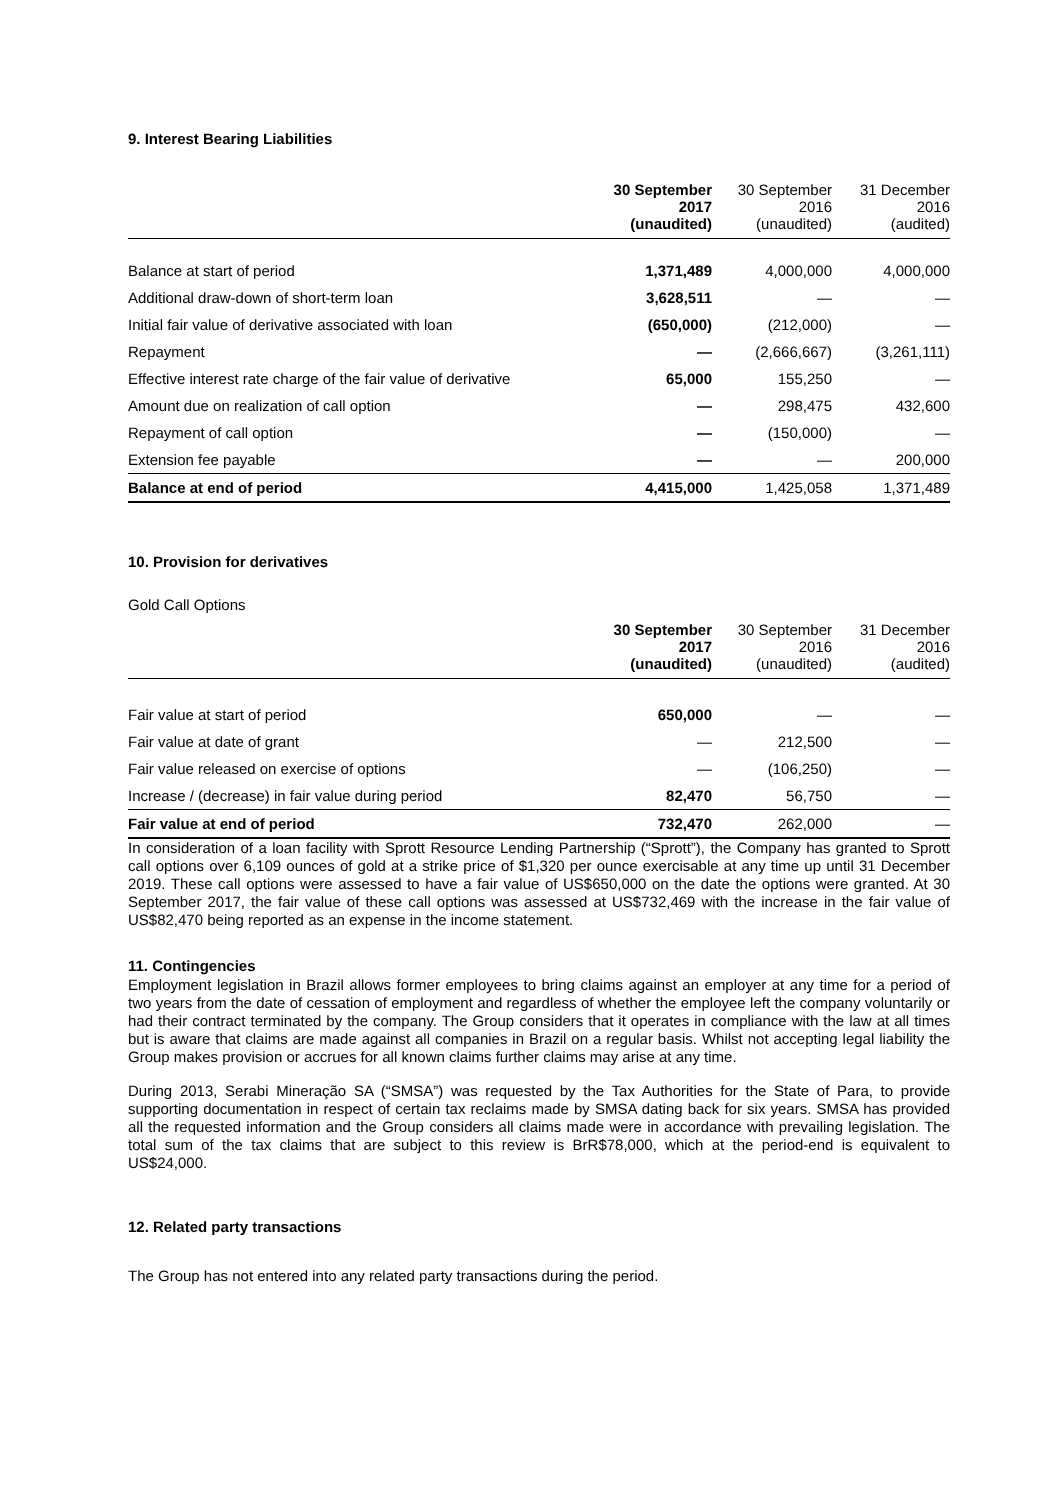9. Interest Bearing Liabilities
| | 30 September 2017 (unaudited) | 30 September 2016 (unaudited) | 31 December 2016 (audited) |
| --- | --- | --- | --- |
| Balance at start of period | 1,371,489 | 4,000,000 | 4,000,000 |
| Additional draw-down of short-term loan | 3,628,511 | — | — |
| Initial fair value of derivative associated with loan | (650,000) | (212,000) | — |
| Repayment | — | (2,666,667) | (3,261,111) |
| Effective interest rate charge of the fair value of derivative | 65,000 | 155,250 | — |
| Amount due on realization of call option | — | 298,475 | 432,600 |
| Repayment of call option | — | (150,000) | — |
| Extension fee payable | — | — | 200,000 |
| Balance at end of period | 4,415,000 | 1,425,058 | 1,371,489 |
10. Provision for derivatives
Gold Call Options
| | 30 September 2017 (unaudited) | 30 September 2016 (unaudited) | 31 December 2016 (audited) |
| --- | --- | --- | --- |
| Fair value at start of period | 650,000 | — | — |
| Fair value at date of grant | — | 212,500 | — |
| Fair value released on exercise of options | — | (106,250) | — |
| Increase / (decrease) in fair value during period | 82,470 | 56,750 | — |
| Fair value at end of period | 732,470 | 262,000 | — |
In consideration of a loan facility with Sprott Resource Lending Partnership (“Sprott”), the Company has granted to Sprott call options over 6,109 ounces of gold at a strike price of $1,320 per ounce exercisable at any time up until 31 December 2019. These call options were assessed to have a fair value of US$650,000 on the date the options were granted. At 30 September 2017, the fair value of these call options was assessed at US$732,469 with the increase in the fair value of US$82,470 being reported as an expense in the income statement.
11. Contingencies
Employment legislation in Brazil allows former employees to bring claims against an employer at any time for a period of two years from the date of cessation of employment and regardless of whether the employee left the company voluntarily or had their contract terminated by the company. The Group considers that it operates in compliance with the law at all times but is aware that claims are made against all companies in Brazil on a regular basis. Whilst not accepting legal liability the Group makes provision or accrues for all known claims further claims may arise at any time.
During 2013, Serabi Mineração SA (“SMSA”) was requested by the Tax Authorities for the State of Para, to provide supporting documentation in respect of certain tax reclaims made by SMSA dating back for six years. SMSA has provided all the requested information and the Group considers all claims made were in accordance with prevailing legislation. The total sum of the tax claims that are subject to this review is BrR$78,000, which at the period-end is equivalent to US$24,000.
12. Related party transactions
The Group has not entered into any related party transactions during the period.